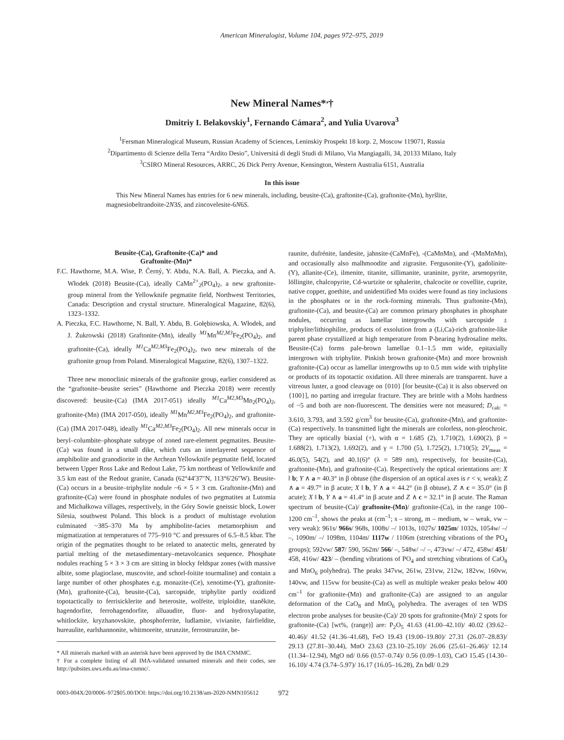American Mineralogist, Volume 104, pages 972–975, 2019
New Mineral Names*<sup>,</sup>†
Dmitriy I. Belakovskiy<sup>1</sup>, Fernando Cámara<sup>2</sup>, and Yulia Uvarova<sup>3</sup>
<sup>1</sup> Fersman Mineralogical Museum, Russian Academy of Sciences, Leninskiy Prospekt 18 korp. 2, Moscow 119071, Russia
<sup>2</sup> Dipartimento di Scienze della Terra “Ardito Desio”, Universitá di degli Studi di Milano, Via Mangiagalli, 34, 20133 Milano, Italy
<sup>3</sup> CSIRO Mineral Resources, ARRC, 26 Dick Perry Avenue, Kensington, Western Australia 6151, Australia
In this issue
This New Mineral Names has entries for 6 new minerals, including, beusite-(Ca), graftonite-(Ca), graftonite-(Mn), hyršlite, magnesiobeltrandoite-2N3S, and zincovelesite-6N6S.
Beusite-(Ca), Graftonite-(Ca)* and
Graftonite-(Mn)*
F.C. Hawthorne, M.A. Wise, P. Černý, Y. Abdu, N.A. Ball, A. Pieczka, and A. Włodek (2018) Beusite-(Ca), ideally CaMn<sup>2+</sup><sub>2</sub>(PO<sub>4</sub>)<sub>2</sub>, a new graftonite-group mineral from the Yellowknife pegmatite field, Northwest Territories, Canada: Description and crystal structure. Mineralogical Magazine, 82(6), 1323–1332.
A. Pieczka, F.C. Hawthorne, N. Ball, Y. Abdu, B. Gołębiowska, A. Włodek, and J. Żukrowski (2018) Graftonite-(Mn), ideally <sup>M1</sup>Mn<sup>M2,M3</sup>Fe<sub>2</sub>(PO<sub>4</sub>)<sub>2</sub>, and graftonite-(Ca), ideally <sup>M1</sup>Ca<sup>M2,M3</sup>Fe<sub>2</sub>(PO<sub>4</sub>)<sub>2</sub>, two new minerals of the graftonite group from Poland. Mineralogical Magazine, 82(6), 1307–1322.
Three new monoclinic minerals of the graftonite group, earlier considered as the “graftonite–beusite series” (Hawthorne and Pieczka 2018) were recently discovered: beusite-(Ca) (IMA 2017-051) ideally <sup>M1</sup>Ca<sup>M2,M3</sup>Mn<sub>2</sub>(PO<sub>4</sub>)<sub>2</sub>, graftonite-(Mn) (IMA 2017-050), ideally <sup>M1</sup>Mn<sup>M2,M3</sup>Fe<sub>2</sub>(PO<sub>4</sub>)<sub>2</sub>, and graftonite-(Ca) (IMA 2017-048), ideally <sup>M1</sup>Ca<sup>M2,M3</sup>Fe<sub>2</sub>(PO<sub>4</sub>)<sub>2</sub>. All new minerals occur in beryl–columbite–phosphate subtype of zoned rare-element pegmatites. Beusite-(Ca) was found in a small dike, which cuts an interlayered sequence of amphibolite and granodiorite in the Archean Yellowknife pegmatite field, located between Upper Ross Lake and Redout Lake, 75 km northeast of Yellowknife and 3.5 km east of the Redout granite, Canada (62°44′37″N, 113°6′26″W). Beusite-(Ca) occurs in a beusite–triphylite nodule ~6 × 5 × 3 cm. Graftonite-(Mn) and graftonite-(Ca) were found in phosphate nodules of two pegmatites at Lutomia and Michałkowa villages, respectively, in the Góry Sowie gneissic block, Lower Silesia, southwest Poland. This block is a product of multistage evolution culminated ~385–370 Ma by amphibolite-facies metamorphism and migmatization at temperatures of 775–910 °C and pressures of 6.5–8.5 kbar. The origin of the pegmatites thought to be related to anatectic melts, generated by partial melting of the metasedimentary–metavolcanics sequence. Phosphate nodules reaching 5 × 3 × 3 cm are sitting in blocky feldspar zones (with massive albite, some plagioclase, muscovite, and schorl-foitite tourmaline) and contain a large number of other phosphates e.g. monazite-(Ce), xenotime-(Y), graftonite-(Mn), graftonite-(Ca), beusite-(Ca), sarcopside, triphylite partly oxidized topotactically to ferrisicklerite and heterosite, wolfeite, triploidite, staněkite, hagendorfite, ferrohagendorfite, alluaudite, fluor- and hydroxylapatite, whitlockite, kryzhanovskite, phosphoferrite, ludlamite, vivianite, fairfieldite, hureaulite, earlshannonite, whitmoreite, strunzite, ferrostrunzite, be-
* All minerals marked with an asterisk have been approved by the IMA CNMMC.
† For a complete listing of all IMA-validated unnamed minerals and their codes, see http://pubsites.uws.edu.au/ima-cnmnc/.
raunite, dufrénite, landesite, jahnsite-(CaMnFe), -(CaMnMn), and -(MnMnMn), and occasionally also malhmoodite and zigrasite. Fergusonite-(Y), gadolinite-(Y), allanite-(Ce), ilmenite, titanite, sillimanite, uraninite, pyrite, arsenopyrite, löllingite, chalcopyrite, Cd-wurtzite or sphalerite, chalcocite or covellite, cuprite, native copper, goethite, and unidentified Mn oxides were found as tiny inclusions in the phosphates or in the rock-forming minerals. Thus graftonite-(Mn), graftonite-(Ca), and beusite-(Ca) are common primary phosphates in phosphate nodules, occurring as lamellar intergrowths with sarcopside ± triphylite/lithiophilite, products of exsolution from a (Li,Ca)-rich graftonite-like parent phase crystallized at high temperature from P-bearing hydrosaline melts. Beusite-(Ca) forms pale-brown lamellae 0.1–1.5 mm wide, epitaxially intergrown with triphylite. Pinkish brown graftonite-(Mn) and more brownish graftonite-(Ca) occur as lamellar intergrowths up to 0.5 mm wide with triphylite or products of its topotactic oxidation. All three minerals are transparent. have a vitreous luster, a good cleavage on {010} [for beusite-(Ca) it is also observed on {100}], no parting and irregular fracture. They are brittle with a Mohs hardness of ~5 and both are non-fluorescent. The densities were not measured; D<sub>calc</sub> = 3.610, 3.793, and 3.592 g/cm<sup>3</sup> for beusite-(Ca), graftonite-(Mn), and graftonite-(Ca) respectively. In transmitted light the minerals are colorless, non-pleochroic. They are optically biaxial (+), with α = 1.685 (2), 1.710(2), 1.690(2), β = 1.688(2), 1.713(2), 1.692(2), and γ = 1.700 (5), 1.725(2), 1.710(5); 2V<sub>meas</sub> = 46.0(5), 54(2), and 40.1(6)° (λ = 589 nm), respectively, for beusite-(Ca), graftonite-(Mn), and graftonite-(Ca). Respectively the optical orientations are: X ‖ b; Y ∧ a = 40.3° in β obtuse (the dispersion of an optical axes is r < v, weak); Z ∧ a = 49.7° in β acute; X ‖ b, Y ∧ a = 44.2° (in β obtuse), Z ∧ c = 35.0° (in β acute); X ‖ b, Y ∧ a = 41.4° in β acute and Z ∧ c = 32.1° in β acute. The Raman spectrum of beusite-(Ca)/ graftonite-(Mn)/ graftonite-(Ca), in the range 100–1200 cm<sup>–1</sup>, shows the peaks at (cm<sup>–1</sup>; s – strong, m – medium, w – weak, vw – very weak): 961s/ 966s/ 968s, 1008s/ –/ 1013s, 1027s/ 1025m/ 1032s, 1054w/ –/ –, 1090m/ –/ 1098m, 1104m/ 1117w / 1106m (stretching vibrations of the PO<sub>4</sub> groups); 592vw/ 587/ 590, 562m/ 566/ –, 548w/ –/ –, 473vw/ –/ 472, 458w/ 451/ 458, 416w/ 423/ – (bending vibrations of PO<sub>4</sub> and stretching vibrations of CaO<sub>8</sub> and MnO<sub>6</sub> polyhedra). The peaks 347vw, 261w, 231vw, 212w, 182vw, 160vw, 140vw, and 115vw for beusite-(Ca) as well as multiple weaker peaks below 400 cm<sup>–1</sup> for graftonite-(Mn) and graftonite-(Ca) are assigned to an angular deformation of the CaO<sub>8</sub> and MnO<sub>6</sub> polyhedra. The averages of ten WDS electron probe analyses for beusite-(Ca)/ 20 spots for graftonite-(Mn)/ 2 spots for graftonite-(Ca) [wt%, (range)] are: P<sub>2</sub>O<sub>5</sub> 41.63 (41.00–42.10)/ 40.02 (39.62–40.46)/ 41.52 (41.36–41.68), FeO 19.43 (19.00–19.80)/ 27.31 (26.07–28.83)/ 29.13 (27.81–30.44), MnO 23.63 (23.10–25.10)/ 26.06 (25.61–26.46)/ 12.14 (11.34–12.94), MgO nd/ 0.66 (0.57–0.74)/ 0.56 (0.09–1.03), CaO 15.45 (14.30–16.10)/ 4.74 (3.74–5.97)/ 16.17 (16.05–16.28), Zn bdl/ 0.29
0003-004X/20/0006–972$05.00/DOI: https://doi.org/10.2138/am-2020-NMN105612 972